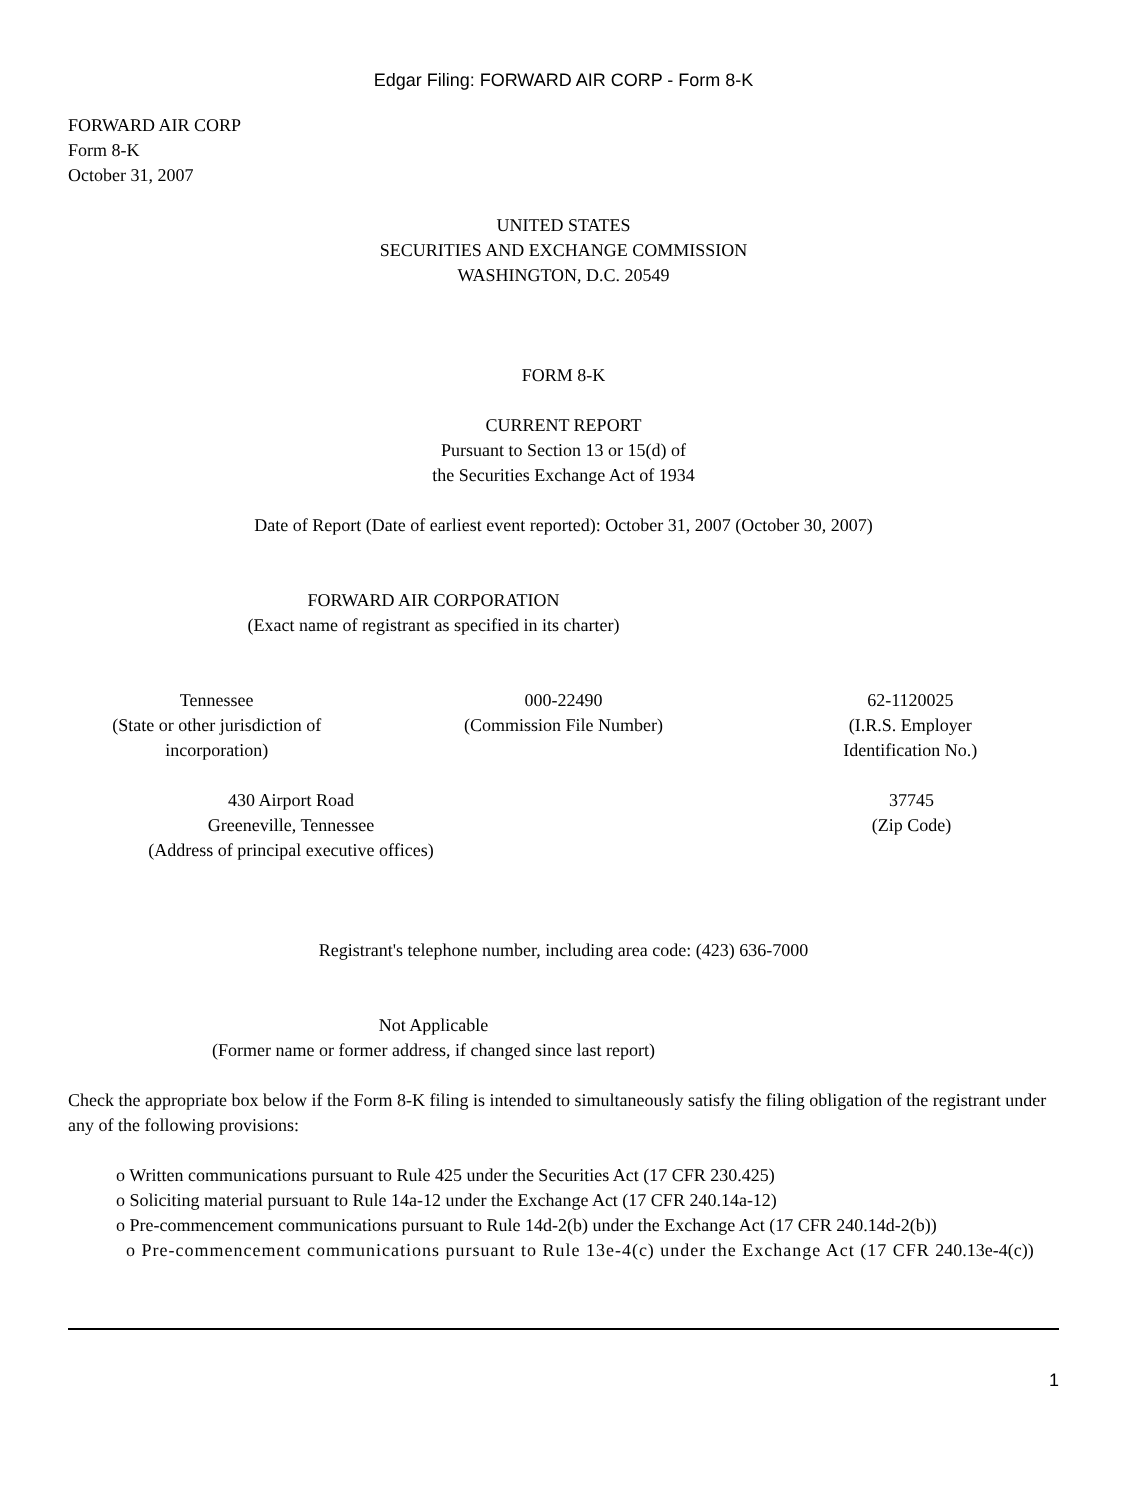Edgar Filing: FORWARD AIR CORP - Form 8-K
FORWARD AIR CORP
Form 8-K
October 31, 2007
UNITED STATES
SECURITIES AND EXCHANGE COMMISSION
WASHINGTON, D.C. 20549
FORM 8-K
CURRENT REPORT
Pursuant to Section 13 or 15(d) of
the Securities Exchange Act of 1934
Date of Report (Date of earliest event reported): October 31, 2007 (October 30, 2007)
FORWARD AIR CORPORATION
(Exact name of registrant as specified in its charter)
| Tennessee (State or other jurisdiction of incorporation) | 000-22490 (Commission File Number) | 62-1120025 (I.R.S. Employer Identification No.) |
| 430 Airport Road Greeneville, Tennessee (Address of principal executive offices) | 37745 (Zip Code) |
Registrant's telephone number, including area code: (423) 636-7000
Not Applicable
(Former name or former address, if changed since last report)
Check the appropriate box below if the Form 8-K filing is intended to simultaneously satisfy the filing obligation of the registrant under any of the following provisions:
o Written communications pursuant to Rule 425 under the Securities Act (17 CFR 230.425)
o Soliciting material pursuant to Rule 14a-12 under the Exchange Act (17 CFR 240.14a-12)
o Pre-commencement communications pursuant to Rule 14d-2(b) under the Exchange Act (17 CFR 240.14d-2(b))
o Pre-commencement communications pursuant to Rule 13e-4(c) under the Exchange Act (17 CFR 240.13e-4(c))
1